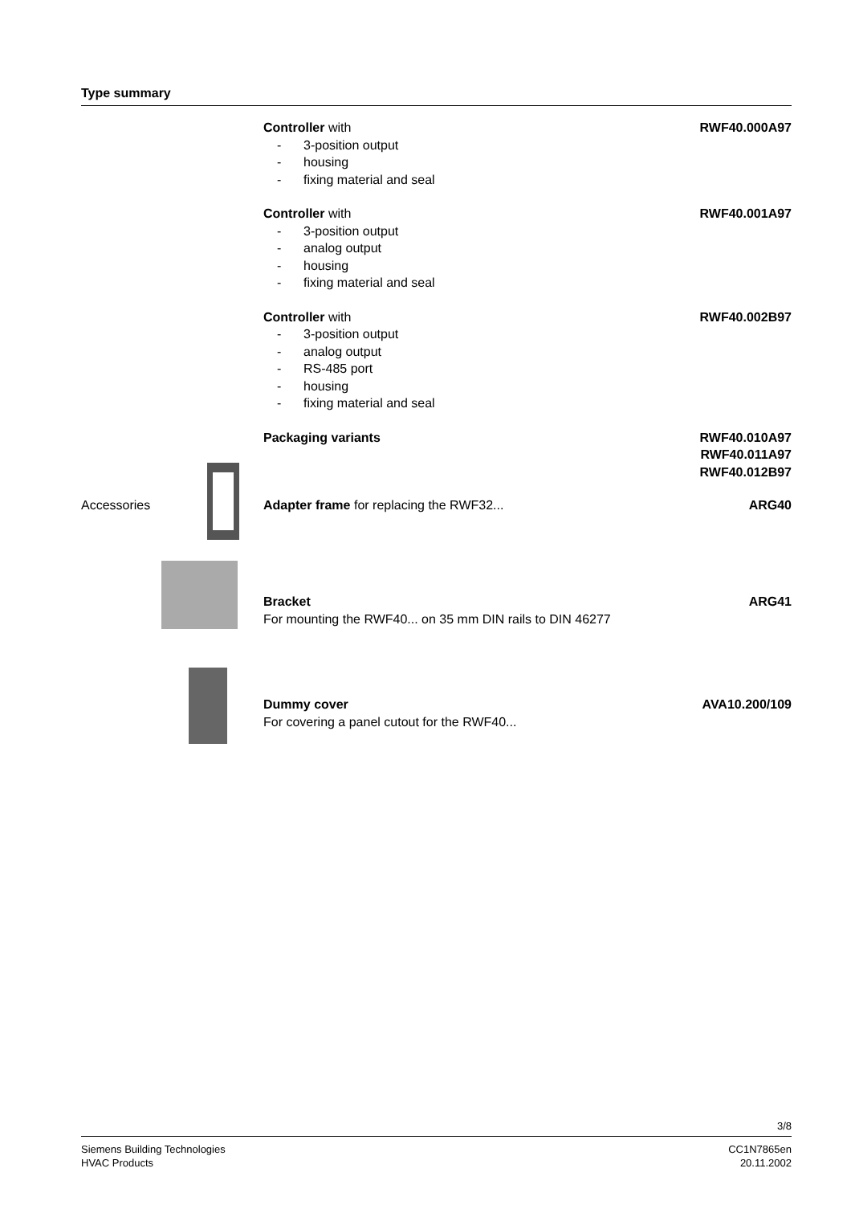Type summary
Controller with
- 3-position output
- housing
- fixing material and seal
RWF40.000A97
Controller with
- 3-position output
- analog output
- housing
- fixing material and seal
RWF40.001A97
Controller with
- 3-position output
- analog output
- RS-485 port
- housing
- fixing material and seal
RWF40.002B97
Packaging variants RWF40.010A97
RWF40.011A97
RWF40.012B97
Accessories Adapter frame for replacing the RWF32...
ARG40
Bracket
For mounting the RWF40... on 35 mm DIN rails to DIN 46277
ARG41
Dummy cover
For covering a panel cutout for the RWF40...
AVA10.200/109
3/8
Siemens Building Technologies
HVAC Products
CC1N7865en
20.11.2002